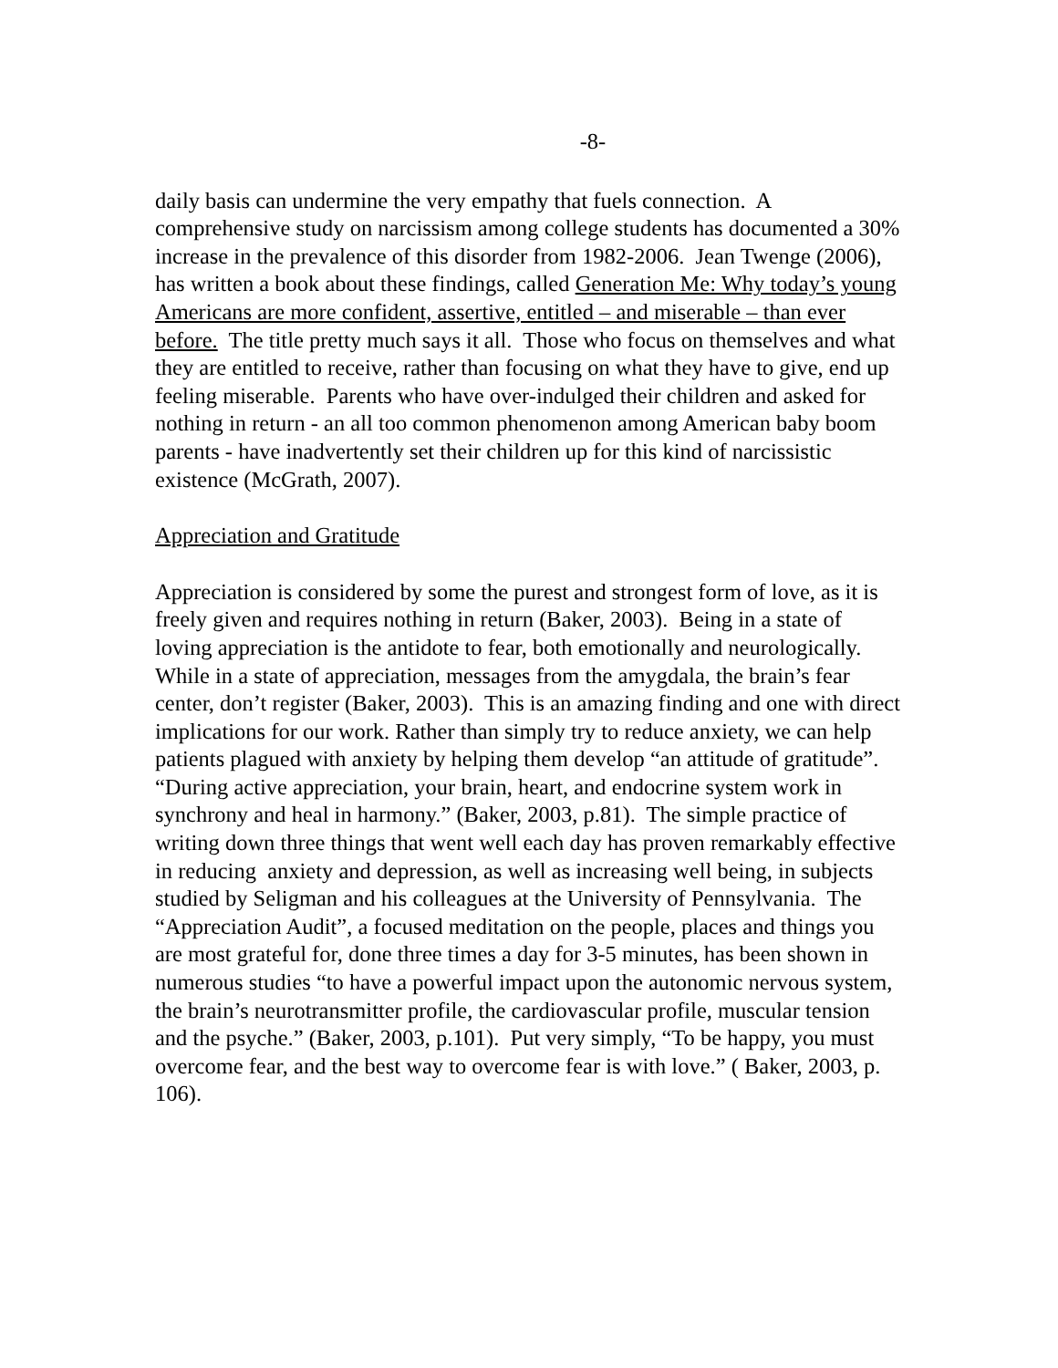-8-
daily basis can undermine the very empathy that fuels connection. A comprehensive study on narcissism among college students has documented a 30% increase in the prevalence of this disorder from 1982-2006. Jean Twenge (2006), has written a book about these findings, called Generation Me: Why today’s young Americans are more confident, assertive, entitled – and miserable – than ever before. The title pretty much says it all. Those who focus on themselves and what they are entitled to receive, rather than focusing on what they have to give, end up feeling miserable. Parents who have over-indulged their children and asked for nothing in return - an all too common phenomenon among American baby boom parents - have inadvertently set their children up for this kind of narcissistic existence (McGrath, 2007).
Appreciation and Gratitude
Appreciation is considered by some the purest and strongest form of love, as it is freely given and requires nothing in return (Baker, 2003). Being in a state of loving appreciation is the antidote to fear, both emotionally and neurologically. While in a state of appreciation, messages from the amygdala, the brain’s fear center, don’t register (Baker, 2003). This is an amazing finding and one with direct implications for our work. Rather than simply try to reduce anxiety, we can help patients plagued with anxiety by helping them develop “an attitude of gratitude”. “During active appreciation, your brain, heart, and endocrine system work in synchrony and heal in harmony.” (Baker, 2003, p.81). The simple practice of writing down three things that went well each day has proven remarkably effective in reducing anxiety and depression, as well as increasing well being, in subjects studied by Seligman and his colleagues at the University of Pennsylvania. The “Appreciation Audit”, a focused meditation on the people, places and things you are most grateful for, done three times a day for 3-5 minutes, has been shown in numerous studies “to have a powerful impact upon the autonomic nervous system, the brain’s neurotransmitter profile, the cardiovascular profile, muscular tension and the psyche.” (Baker, 2003, p.101). Put very simply, “To be happy, you must overcome fear, and the best way to overcome fear is with love.” ( Baker, 2003, p. 106).